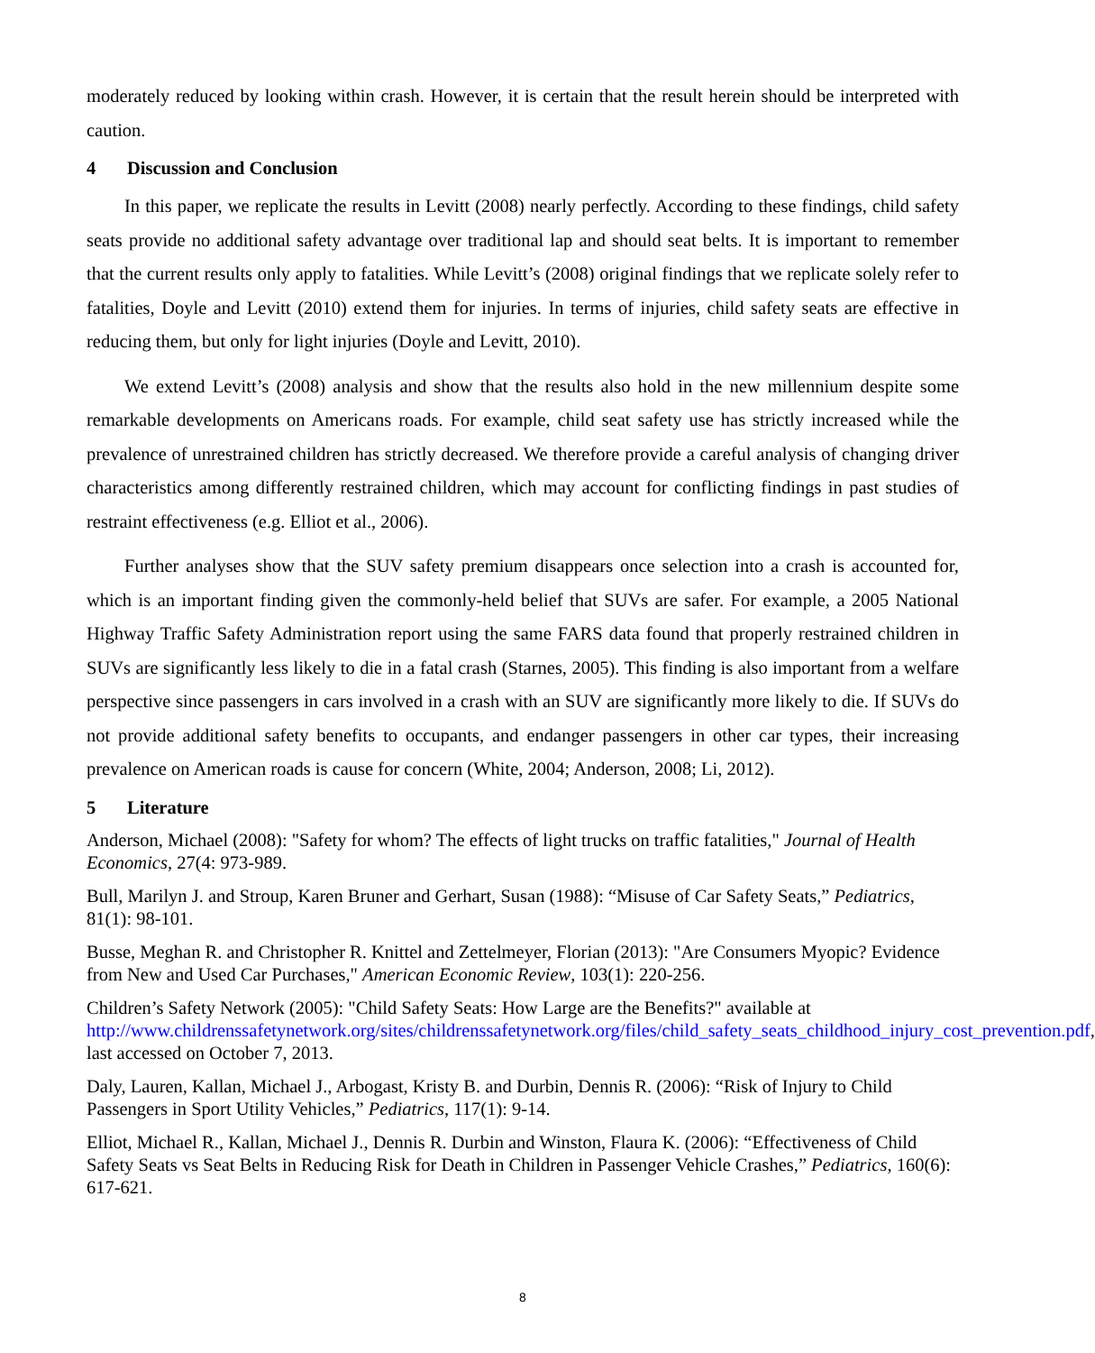moderately reduced by looking within crash. However, it is certain that the result herein should be interpreted with caution.
4 Discussion and Conclusion
In this paper, we replicate the results in Levitt (2008) nearly perfectly. According to these findings, child safety seats provide no additional safety advantage over traditional lap and should seat belts. It is important to remember that the current results only apply to fatalities. While Levitt’s (2008) original findings that we replicate solely refer to fatalities, Doyle and Levitt (2010) extend them for injuries. In terms of injuries, child safety seats are effective in reducing them, but only for light injuries (Doyle and Levitt, 2010).
We extend Levitt’s (2008) analysis and show that the results also hold in the new millennium despite some remarkable developments on Americans roads. For example, child seat safety use has strictly increased while the prevalence of unrestrained children has strictly decreased. We therefore provide a careful analysis of changing driver characteristics among differently restrained children, which may account for conflicting findings in past studies of restraint effectiveness (e.g. Elliot et al., 2006).
Further analyses show that the SUV safety premium disappears once selection into a crash is accounted for, which is an important finding given the commonly-held belief that SUVs are safer. For example, a 2005 National Highway Traffic Safety Administration report using the same FARS data found that properly restrained children in SUVs are significantly less likely to die in a fatal crash (Starnes, 2005). This finding is also important from a welfare perspective since passengers in cars involved in a crash with an SUV are significantly more likely to die. If SUVs do not provide additional safety benefits to occupants, and endanger passengers in other car types, their increasing prevalence on American roads is cause for concern (White, 2004; Anderson, 2008; Li, 2012).
5 Literature
Anderson, Michael (2008): "Safety for whom? The effects of light trucks on traffic fatalities," Journal of Health Economics, 27(4: 973-989.
Bull, Marilyn J. and Stroup, Karen Bruner and Gerhart, Susan (1988): “Misuse of Car Safety Seats,” Pediatrics, 81(1): 98-101.
Busse, Meghan R. and Christopher R. Knittel and Zettelmeyer, Florian (2013): "Are Consumers Myopic? Evidence from New and Used Car Purchases," American Economic Review, 103(1): 220-256.
Children’s Safety Network (2005): "Child Safety Seats: How Large are the Benefits?" available at http://www.childrenssafetynetwork.org/sites/childrenssafetynetwork.org/files/child_safety_seats_childhood_injury_cost_prevention.pdf, last accessed on October 7, 2013.
Daly, Lauren, Kallan, Michael J., Arbogast, Kristy B. and Durbin, Dennis R. (2006): “Risk of Injury to Child Passengers in Sport Utility Vehicles,” Pediatrics, 117(1): 9-14.
Elliot, Michael R., Kallan, Michael J., Dennis R. Durbin and Winston, Flaura K. (2006): “Effectiveness of Child Safety Seats vs Seat Belts in Reducing Risk for Death in Children in Passenger Vehicle Crashes,” Pediatrics, 160(6): 617-621.
8